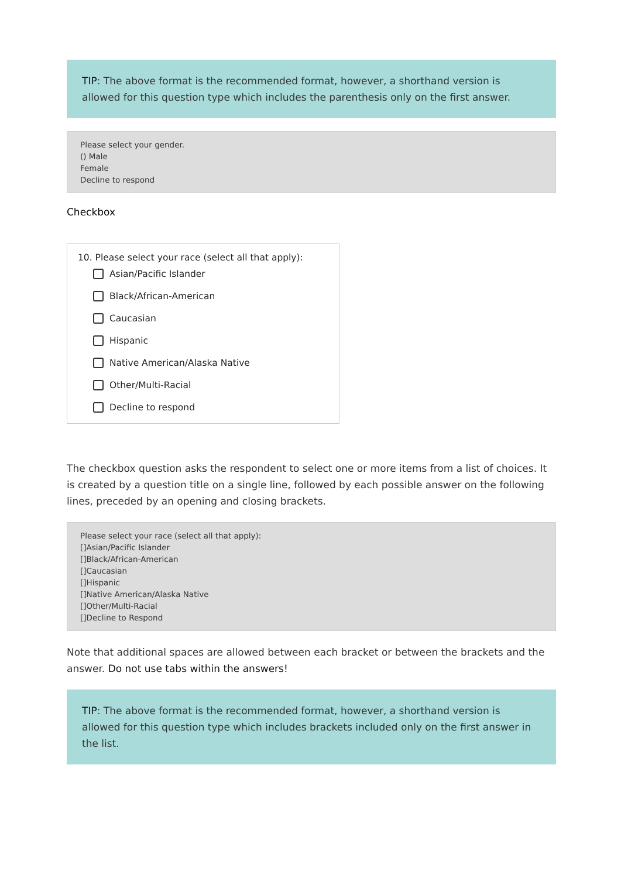TIP: The above format is the recommended format, however, a shorthand version is allowed for this question type which includes the parenthesis only on the first answer.
Please select your gender.
() Male
Female
Decline to respond
Checkbox
10. Please select your race (select all that apply):
Asian/Pacific Islander
Black/African-American
Caucasian
Hispanic
Native American/Alaska Native
Other/Multi-Racial
Decline to respond
The checkbox question asks the respondent to select one or more items from a list of choices. It is created by a question title on a single line, followed by each possible answer on the following lines, preceded by an opening and closing brackets.
Please select your race (select all that apply):
[]Asian/Pacific Islander
[]Black/African-American
[]Caucasian
[]Hispanic
[]Native American/Alaska Native
[]Other/Multi-Racial
[]Decline to Respond
Note that additional spaces are allowed between each bracket or between the brackets and the answer. Do not use tabs within the answers!
TIP: The above format is the recommended format, however, a shorthand version is allowed for this question type which includes brackets included only on the first answer in the list.